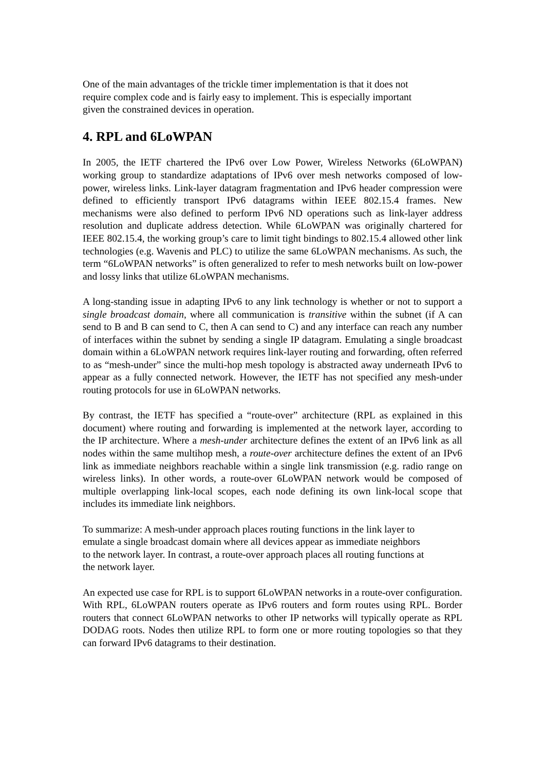One of the main advantages of the trickle timer implementation is that it does not
require complex code and is fairly easy to implement. This is especially important
given the constrained devices in operation.
4. RPL and 6LoWPAN
In 2005, the IETF chartered the IPv6 over Low Power, Wireless Networks (6LoWPAN) working group to standardize adaptations of IPv6 over mesh networks composed of low-power, wireless links. Link-layer datagram fragmentation and IPv6 header compression were defined to efficiently transport IPv6 datagrams within IEEE 802.15.4 frames. New mechanisms were also defined to perform IPv6 ND operations such as link-layer address resolution and duplicate address detection. While 6LoWPAN was originally chartered for IEEE 802.15.4, the working group’s care to limit tight bindings to 802.15.4 allowed other link technologies (e.g. Wavenis and PLC) to utilize the same 6LoWPAN mechanisms. As such, the term “6LoWPAN networks” is often generalized to refer to mesh networks built on low-power and lossy links that utilize 6LoWPAN mechanisms.
A long-standing issue in adapting IPv6 to any link technology is whether or not to support a single broadcast domain, where all communication is transitive within the subnet (if A can send to B and B can send to C, then A can send to C) and any interface can reach any number of interfaces within the subnet by sending a single IP datagram. Emulating a single broadcast domain within a 6LoWPAN network requires link-layer routing and forwarding, often referred to as “mesh-under” since the multi-hop mesh topology is abstracted away underneath IPv6 to appear as a fully connected network. However, the IETF has not specified any mesh-under routing protocols for use in 6LoWPAN networks.
By contrast, the IETF has specified a “route-over” architecture (RPL as explained in this document) where routing and forwarding is implemented at the network layer, according to the IP architecture. Where a mesh-under architecture defines the extent of an IPv6 link as all nodes within the same multihop mesh, a route-over architecture defines the extent of an IPv6 link as immediate neighbors reachable within a single link transmission (e.g. radio range on wireless links). In other words, a route-over 6LoWPAN network would be composed of multiple overlapping link-local scopes, each node defining its own link-local scope that includes its immediate link neighbors.
To summarize: A mesh-under approach places routing functions in the link layer to
emulate a single broadcast domain where all devices appear as immediate neighbors
to the network layer. In contrast, a route-over approach places all routing functions at
the network layer.
An expected use case for RPL is to support 6LoWPAN networks in a route-over configuration. With RPL, 6LoWPAN routers operate as IPv6 routers and form routes using RPL. Border routers that connect 6LoWPAN networks to other IP networks will typically operate as RPL DODAG roots. Nodes then utilize RPL to form one or more routing topologies so that they can forward IPv6 datagrams to their destination.